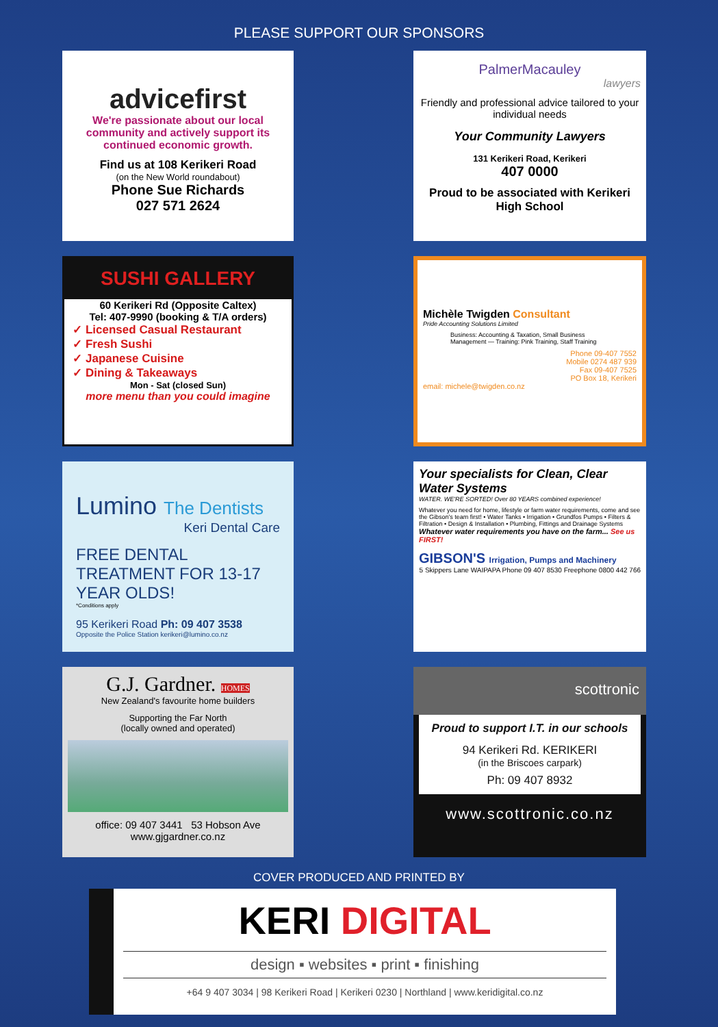PLEASE SUPPORT OUR SPONSORS
advicefirst
We're passionate about our local community and actively support its continued economic growth.
Find us at 108 Kerikeri Road
(on the New World roundabout)
Phone Sue Richards
027 571 2624
PalmerMacauley
lawyers
Friendly and professional advice tailored to your individual needs
Your Community Lawyers
131 Kerikeri Road, Kerikeri
407 0000
Proud to be associated with Kerikeri High School
SUSHI GALLERY
60 Kerikeri Rd (Opposite Caltex)
Tel: 407-9990 (booking & T/A orders)
✓ Licensed Casual Restaurant
✓ Fresh Sushi
✓ Japanese Cuisine
✓ Dining & Takeaways
Mon - Sat (closed Sun)
more menu than you could imagine
Michèle Twigden Consultant
Pride Accounting Solutions Limited
Business: Accounting & Taxation, Small Business Management — Training: Pink Training, Staff Training
Phone 09-407 7552
Mobile 0274 487 939
Fax 09-407 7525
PO Box 18, Kerikeri
email: michele@twigden.co.nz
Lumino The Dentists
Keri Dental Care
FREE DENTAL TREATMENT FOR 13-17 YEAR OLDS!
*Conditions apply
95 Kerikeri Road Ph: 09 407 3538
Opposite the Police Station kerikeri@lumino.co.nz
Your specialists for Clean, Clear Water Systems
WATER. WE'RE SORTED! Over 80 YEARS combined experience!
Whatever you need for home, lifestyle or farm water requirements, come and see the Gibson's team first! • Water Tanks • Irrigation • Grundfos Pumps • Filters & Filtration • Design & Installation • Plumbing, Fittings and Drainage Systems
Whatever water requirements you have on the farm... See us FIRST!
GIBSON'S Irrigation, Pumps and Machinery
5 Skippers Lane WAIPAPA Phone 09 407 8530 Freephone 0800 442 766
G.J. Gardner. HOMES
New Zealand's favourite home builders
Supporting the Far North
(locally owned and operated)
office: 09 407 3441 53 Hobson Ave
www.gjgardner.co.nz
scottronic
Proud to support I.T. in our schools
94 Kerikeri Rd. KERIKERI
(in the Briscoes carpark)
Ph: 09 407 8932
www.scottronic.co.nz
COVER PRODUCED AND PRINTED BY
KERI DIGITAL
design ▪ websites ▪ print ▪ finishing
+64 9 407 3034 | 98 Kerikeri Road | Kerikeri 0230 | Northland | www.keridigital.co.nz